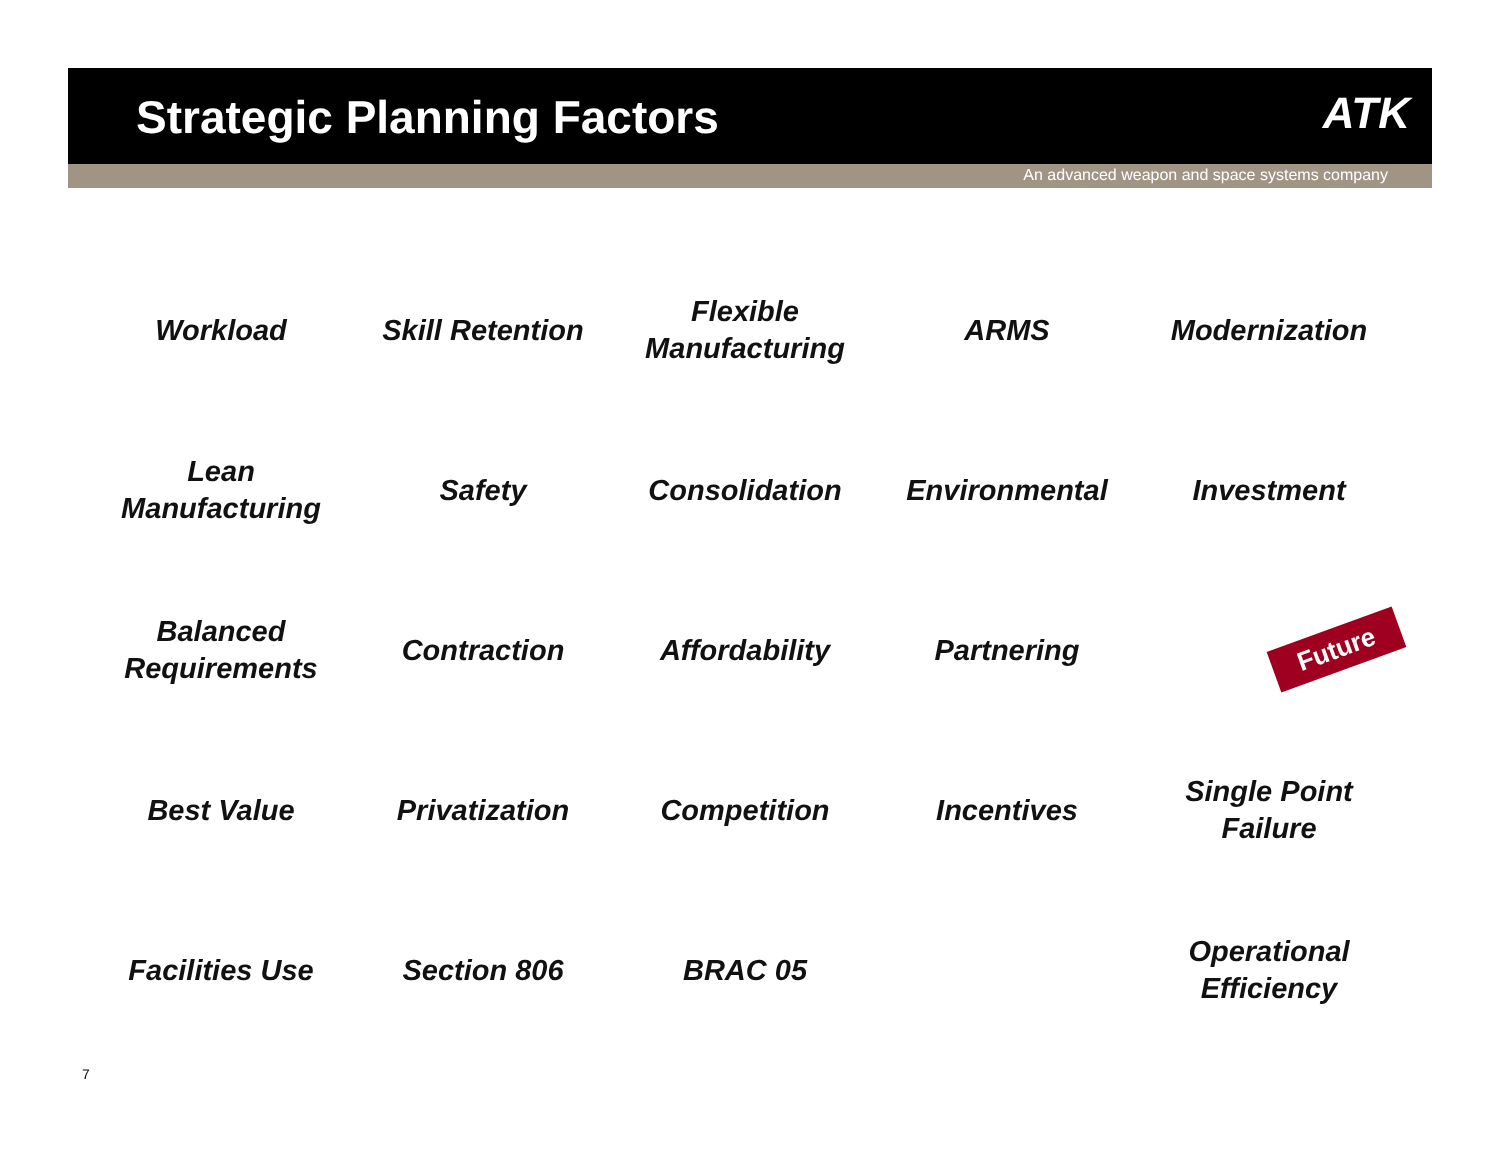Strategic Planning Factors
ATK
An advanced weapon and space systems company
Workload
Skill Retention
Flexible
Manufacturing
ARMS
Modernization
Lean
Manufacturing
Safety
Consolidation
Environmental
Investment
Balanced
Requirements
Contraction
Affordability
Partnering
Best Value
Privatization
Competition
Incentives
Single Point
Failure
Facilities Use
Section 806
BRAC 05
Operational
Efficiency
Future
7